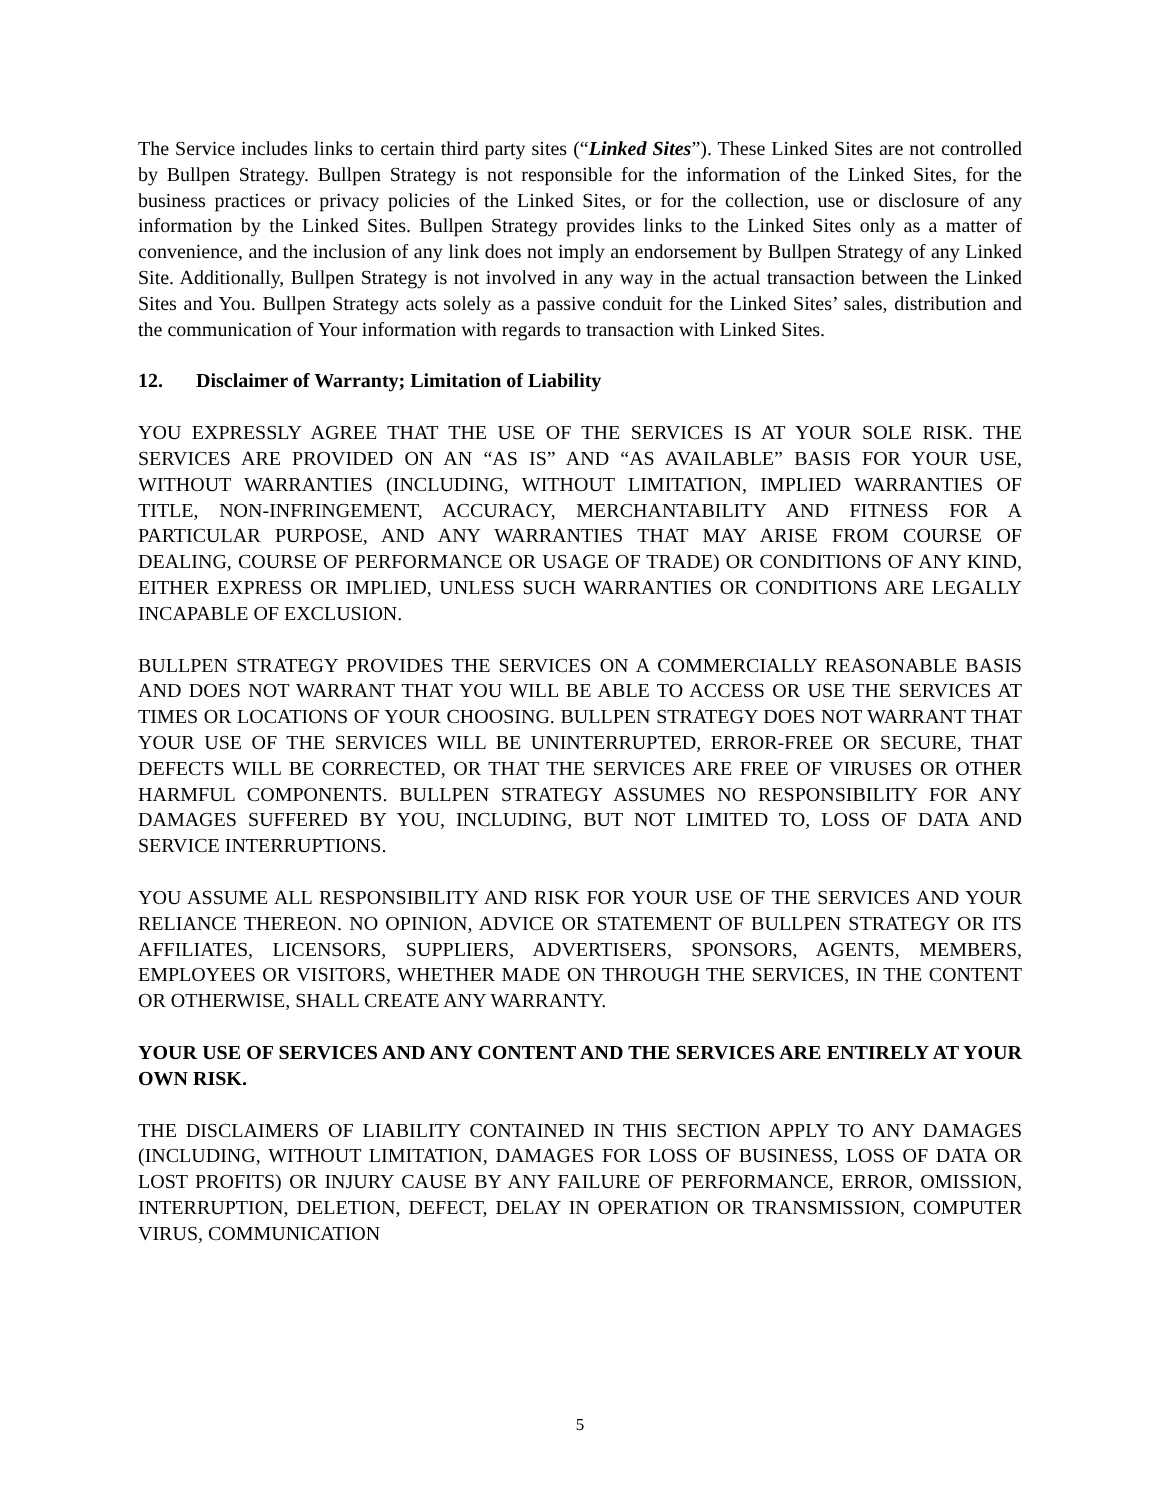The Service includes links to certain third party sites (“Linked Sites”). These Linked Sites are not controlled by Bullpen Strategy. Bullpen Strategy is not responsible for the information of the Linked Sites, for the business practices or privacy policies of the Linked Sites, or for the collection, use or disclosure of any information by the Linked Sites. Bullpen Strategy provides links to the Linked Sites only as a matter of convenience, and the inclusion of any link does not imply an endorsement by Bullpen Strategy of any Linked Site. Additionally, Bullpen Strategy is not involved in any way in the actual transaction between the Linked Sites and You. Bullpen Strategy acts solely as a passive conduit for the Linked Sites’ sales, distribution and the communication of Your information with regards to transaction with Linked Sites.
12. Disclaimer of Warranty; Limitation of Liability
YOU EXPRESSLY AGREE THAT THE USE OF THE SERVICES IS AT YOUR SOLE RISK. THE SERVICES ARE PROVIDED ON AN “AS IS” AND “AS AVAILABLE” BASIS FOR YOUR USE, WITHOUT WARRANTIES (INCLUDING, WITHOUT LIMITATION, IMPLIED WARRANTIES OF TITLE, NON-INFRINGEMENT, ACCURACY, MERCHANTABILITY AND FITNESS FOR A PARTICULAR PURPOSE, AND ANY WARRANTIES THAT MAY ARISE FROM COURSE OF DEALING, COURSE OF PERFORMANCE OR USAGE OF TRADE) OR CONDITIONS OF ANY KIND, EITHER EXPRESS OR IMPLIED, UNLESS SUCH WARRANTIES OR CONDITIONS ARE LEGALLY INCAPABLE OF EXCLUSION.
BULLPEN STRATEGY PROVIDES THE SERVICES ON A COMMERCIALLY REASONABLE BASIS AND DOES NOT WARRANT THAT YOU WILL BE ABLE TO ACCESS OR USE THE SERVICES AT TIMES OR LOCATIONS OF YOUR CHOOSING. BULLPEN STRATEGY DOES NOT WARRANT THAT YOUR USE OF THE SERVICES WILL BE UNINTERRUPTED, ERROR-FREE OR SECURE, THAT DEFECTS WILL BE CORRECTED, OR THAT THE SERVICES ARE FREE OF VIRUSES OR OTHER HARMFUL COMPONENTS. BULLPEN STRATEGY ASSUMES NO RESPONSIBILITY FOR ANY DAMAGES SUFFERED BY YOU, INCLUDING, BUT NOT LIMITED TO, LOSS OF DATA AND SERVICE INTERRUPTIONS.
YOU ASSUME ALL RESPONSIBILITY AND RISK FOR YOUR USE OF THE SERVICES AND YOUR RELIANCE THEREON. NO OPINION, ADVICE OR STATEMENT OF BULLPEN STRATEGY OR ITS AFFILIATES, LICENSORS, SUPPLIERS, ADVERTISERS, SPONSORS, AGENTS, MEMBERS, EMPLOYEES OR VISITORS, WHETHER MADE ON THROUGH THE SERVICES, IN THE CONTENT OR OTHERWISE, SHALL CREATE ANY WARRANTY.
YOUR USE OF SERVICES AND ANY CONTENT AND THE SERVICES ARE ENTIRELY AT YOUR OWN RISK.
THE DISCLAIMERS OF LIABILITY CONTAINED IN THIS SECTION APPLY TO ANY DAMAGES (INCLUDING, WITHOUT LIMITATION, DAMAGES FOR LOSS OF BUSINESS, LOSS OF DATA OR LOST PROFITS) OR INJURY CAUSE BY ANY FAILURE OF PERFORMANCE, ERROR, OMISSION, INTERRUPTION, DELETION, DEFECT, DELAY IN OPERATION OR TRANSMISSION, COMPUTER VIRUS, COMMUNICATION
5